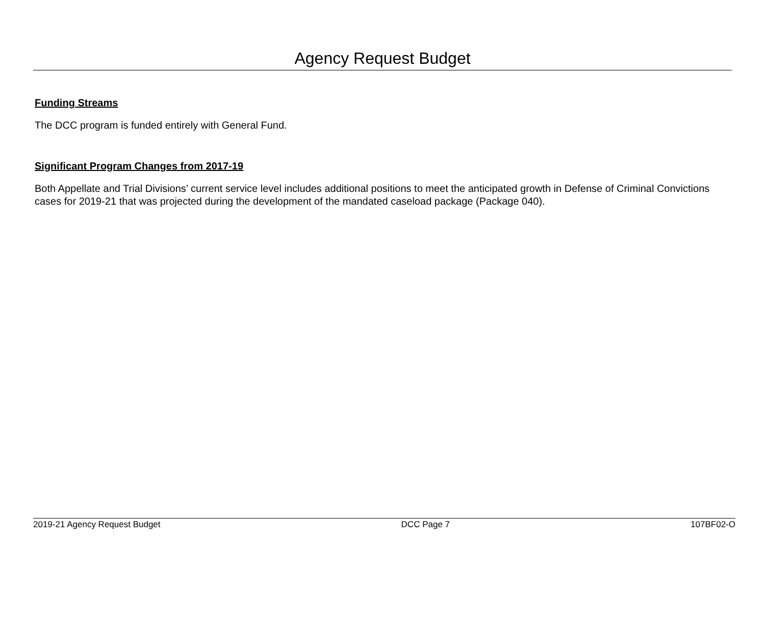Agency Request Budget
Funding Streams
The DCC program is funded entirely with General Fund.
Significant Program Changes from 2017-19
Both Appellate and Trial Divisions’ current service level includes additional positions to meet the anticipated growth in Defense of Criminal Convictions cases for 2019-21 that was projected during the development of the mandated caseload package (Package 040).
2019-21 Agency Request Budget DCC Page 7 107BF02-O